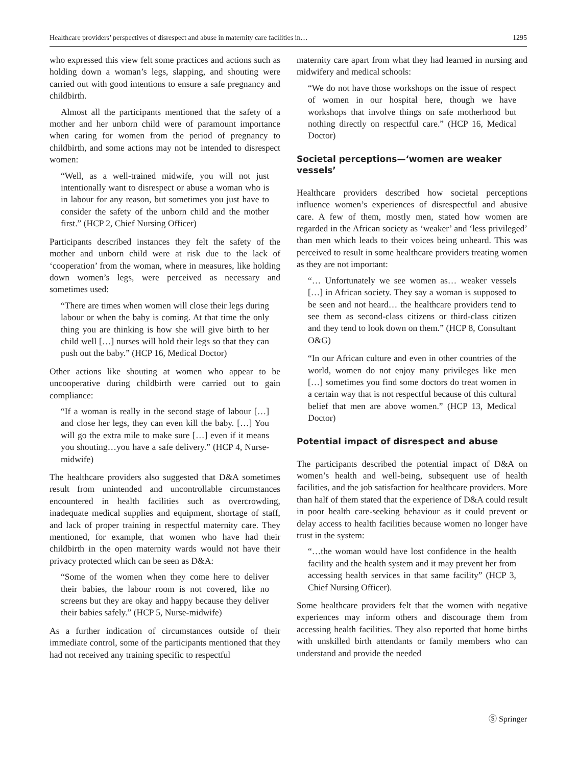Healthcare providers’ perspectives of disrespect and abuse in maternity care facilities in… 1295
who expressed this view felt some practices and actions such as holding down a woman’s legs, slapping, and shouting were carried out with good intentions to ensure a safe pregnancy and childbirth.
Almost all the participants mentioned that the safety of a mother and her unborn child were of paramount importance when caring for women from the period of pregnancy to childbirth, and some actions may not be intended to disrespect women:
“Well, as a well-trained midwife, you will not just intentionally want to disrespect or abuse a woman who is in labour for any reason, but sometimes you just have to consider the safety of the unborn child and the mother first.” (HCP 2, Chief Nursing Officer)
Participants described instances they felt the safety of the mother and unborn child were at risk due to the lack of ‘cooperation’ from the woman, where in measures, like holding down women’s legs, were perceived as necessary and sometimes used:
“There are times when women will close their legs during labour or when the baby is coming. At that time the only thing you are thinking is how she will give birth to her child well […] nurses will hold their legs so that they can push out the baby.” (HCP 16, Medical Doctor)
Other actions like shouting at women who appear to be uncooperative during childbirth were carried out to gain compliance:
“If a woman is really in the second stage of labour […] and close her legs, they can even kill the baby. […] You will go the extra mile to make sure […] even if it means you shouting…you have a safe delivery.” (HCP 4, Nurse-midwife)
The healthcare providers also suggested that D&A sometimes result from unintended and uncontrollable circumstances encountered in health facilities such as overcrowding, inadequate medical supplies and equipment, shortage of staff, and lack of proper training in respectful maternity care. They mentioned, for example, that women who have had their childbirth in the open maternity wards would not have their privacy protected which can be seen as D&A:
“Some of the women when they come here to deliver their babies, the labour room is not covered, like no screens but they are okay and happy because they deliver their babies safely.” (HCP 5, Nurse-midwife)
As a further indication of circumstances outside of their immediate control, some of the participants mentioned that they had not received any training specific to respectful
maternity care apart from what they had learned in nursing and midwifery and medical schools:
“We do not have those workshops on the issue of respect of women in our hospital here, though we have workshops that involve things on safe motherhood but nothing directly on respectful care.” (HCP 16, Medical Doctor)
Societal perceptions—‘women are weaker vessels’
Healthcare providers described how societal perceptions influence women’s experiences of disrespectful and abusive care. A few of them, mostly men, stated how women are regarded in the African society as ‘weaker’ and ‘less privileged’ than men which leads to their voices being unheard. This was perceived to result in some healthcare providers treating women as they are not important:
“… Unfortunately we see women as… weaker vessels […] in African society. They say a woman is supposed to be seen and not heard… the healthcare providers tend to see them as second-class citizens or third-class citizen and they tend to look down on them.” (HCP 8, Consultant O&G)
“In our African culture and even in other countries of the world, women do not enjoy many privileges like men […] sometimes you find some doctors do treat women in a certain way that is not respectful because of this cultural belief that men are above women.” (HCP 13, Medical Doctor)
Potential impact of disrespect and abuse
The participants described the potential impact of D&A on women’s health and well-being, subsequent use of health facilities, and the job satisfaction for healthcare providers. More than half of them stated that the experience of D&A could result in poor health care-seeking behaviour as it could prevent or delay access to health facilities because women no longer have trust in the system:
“…the woman would have lost confidence in the health facility and the health system and it may prevent her from accessing health services in that same facility” (HCP 3, Chief Nursing Officer).
Some healthcare providers felt that the women with negative experiences may inform others and discourage them from accessing health facilities. They also reported that home births with unskilled birth attendants or family members who can understand and provide the needed
Ⓢ Springer